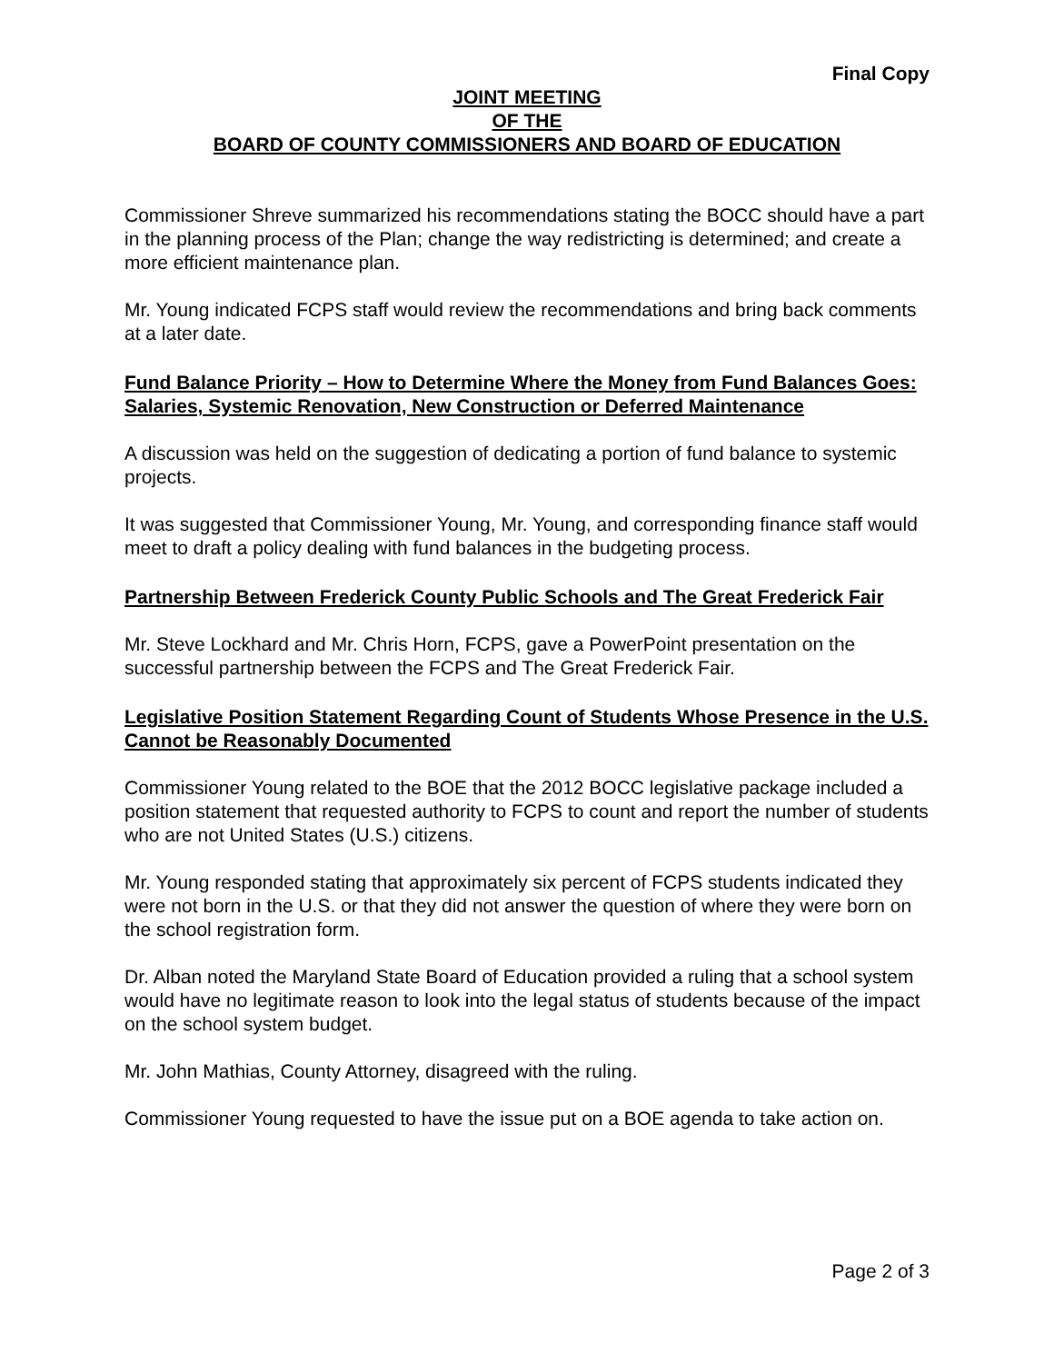Final Copy
JOINT MEETING
OF THE
BOARD OF COUNTY COMMISSIONERS AND BOARD OF EDUCATION
Commissioner Shreve summarized his recommendations stating the BOCC should have a part in the planning process of the Plan; change the way redistricting is determined; and create a more efficient maintenance plan.
Mr. Young indicated FCPS staff would review the recommendations and bring back comments at a later date.
Fund Balance Priority – How to Determine Where the Money from Fund Balances Goes: Salaries, Systemic Renovation, New Construction or Deferred Maintenance
A discussion was held on the suggestion of dedicating a portion of fund balance to systemic projects.
It was suggested that Commissioner Young, Mr. Young, and corresponding finance staff would meet to draft a policy dealing with fund balances in the budgeting process.
Partnership Between Frederick County Public Schools and The Great Frederick Fair
Mr. Steve Lockhard and Mr. Chris Horn, FCPS, gave a PowerPoint presentation on the successful partnership between the FCPS and The Great Frederick Fair.
Legislative Position Statement Regarding Count of Students Whose Presence in the U.S. Cannot be Reasonably Documented
Commissioner Young related to the BOE that the 2012 BOCC legislative package included a position statement that requested authority to FCPS to count and report the number of students who are not United States (U.S.) citizens.
Mr. Young responded stating that approximately six percent of FCPS students indicated they were not born in the U.S. or that they did not answer the question of where they were born on the school registration form.
Dr. Alban noted the Maryland State Board of Education provided a ruling that a school system would have no legitimate reason to look into the legal status of students because of the impact on the school system budget.
Mr. John Mathias, County Attorney, disagreed with the ruling.
Commissioner Young requested to have the issue put on a BOE agenda to take action on.
Page 2 of 3